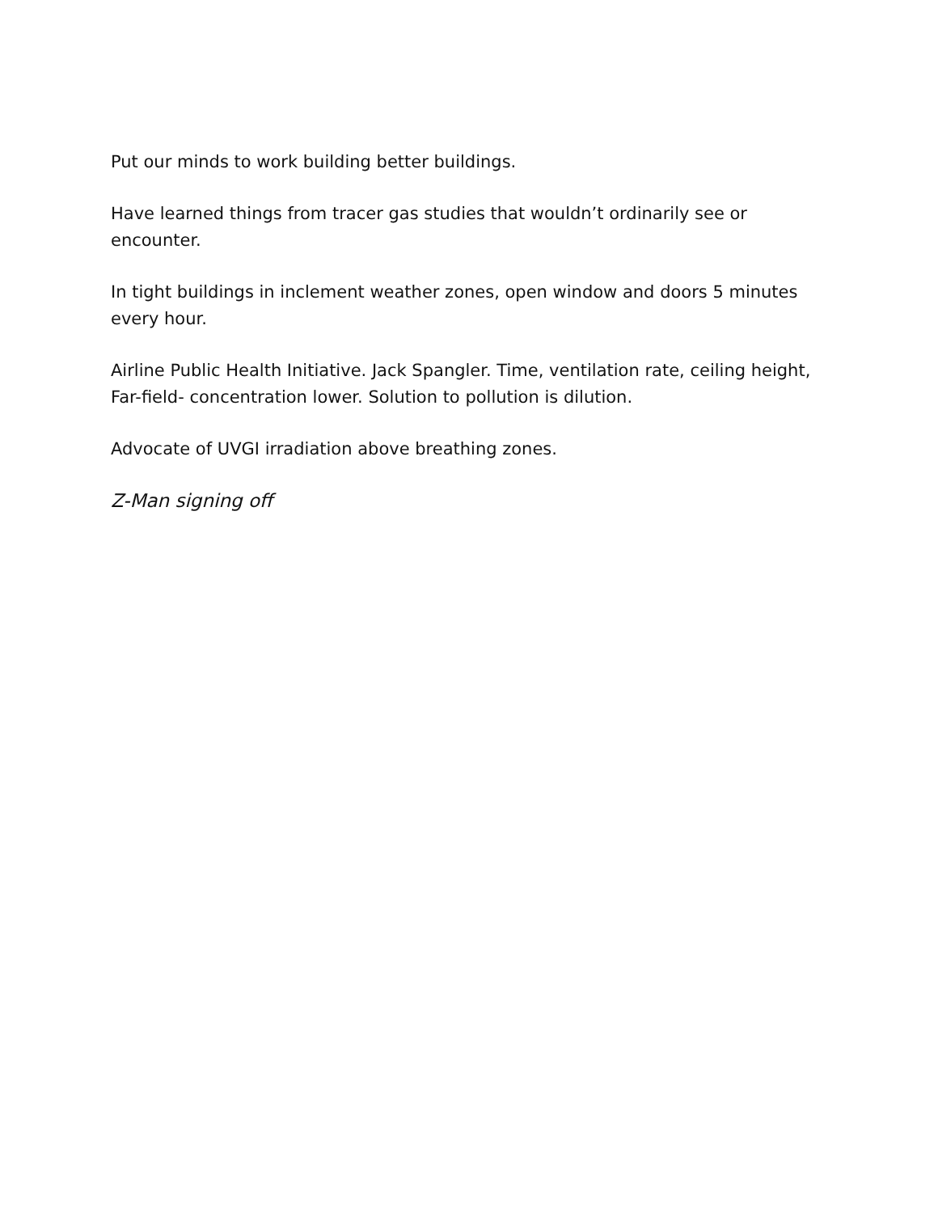Put our minds to work building better buildings.
Have learned things from tracer gas studies that wouldn’t ordinarily see or encounter.
In tight buildings in inclement weather zones, open window and doors 5 minutes every hour.
Airline Public Health Initiative. Jack Spangler. Time, ventilation rate, ceiling height, Far-field- concentration lower. Solution to pollution is dilution.
Advocate of UVGI irradiation above breathing zones.
Z-Man signing off